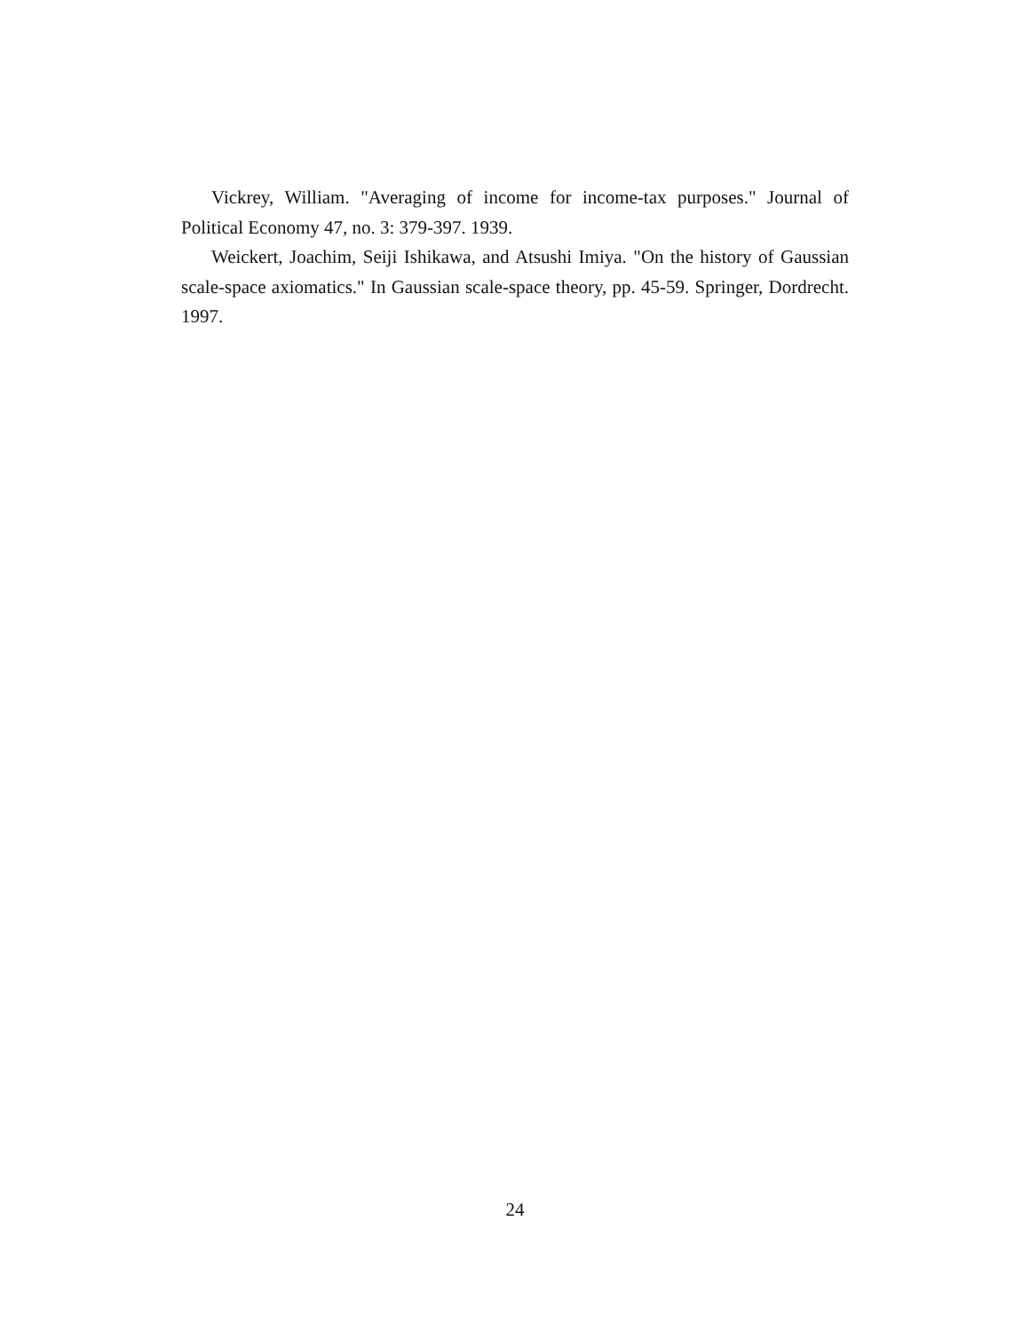Vickrey, William. "Averaging of income for income-tax purposes." Journal of Political Economy 47, no. 3: 379-397. 1939.
Weickert, Joachim, Seiji Ishikawa, and Atsushi Imiya. "On the history of Gaussian scale-space axiomatics." In Gaussian scale-space theory, pp. 45-59. Springer, Dordrecht. 1997.
24